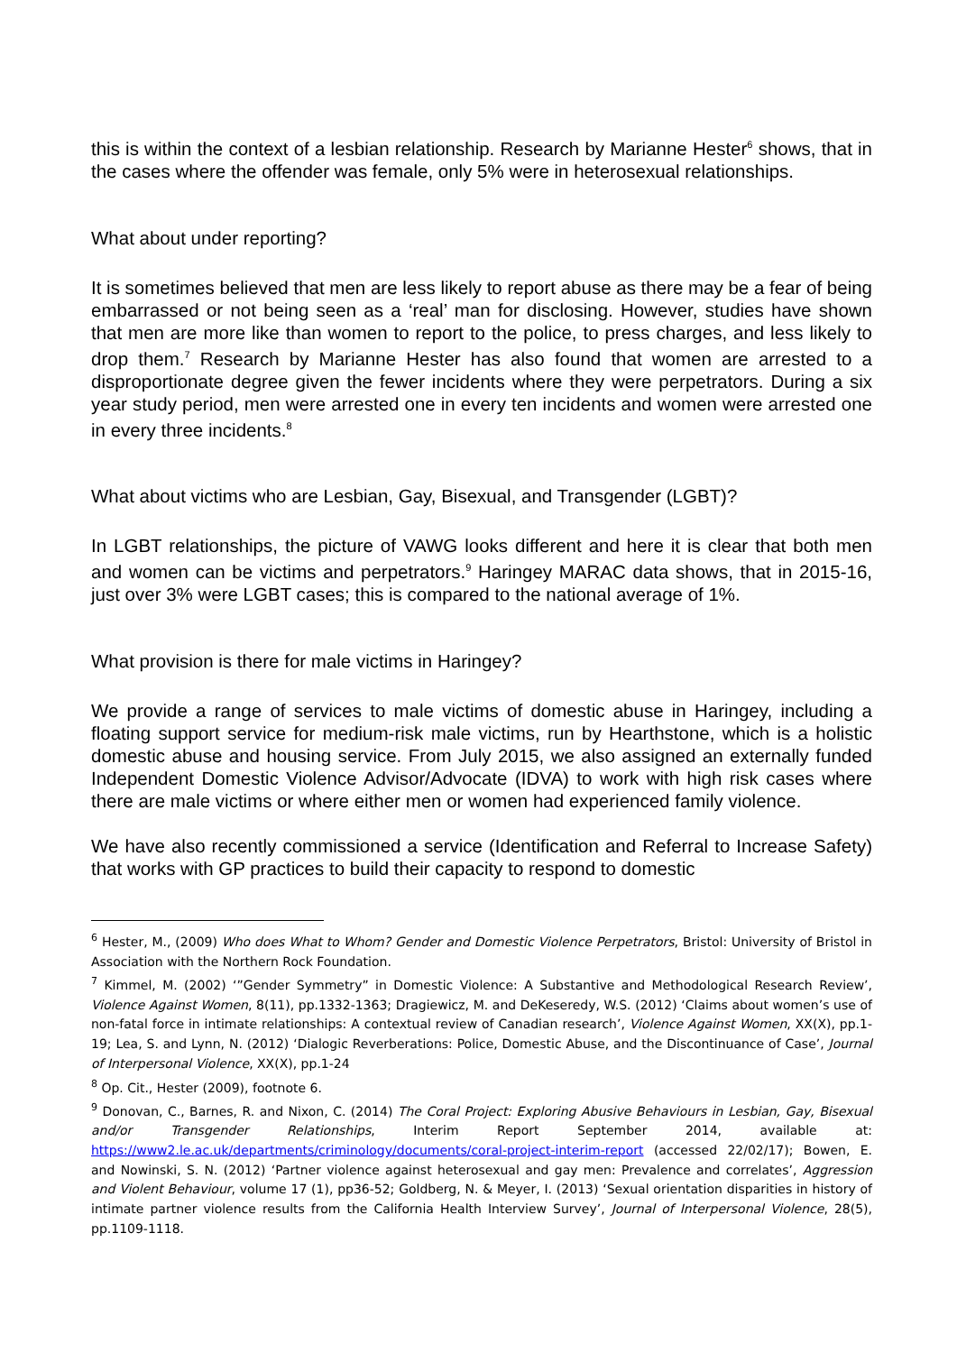this is within the context of a lesbian relationship. Research by Marianne Hester<sup>6</sup> shows, that in the cases where the offender was female, only 5% were in heterosexual relationships.
What about under reporting?
It is sometimes believed that men are less likely to report abuse as there may be a fear of being embarrassed or not being seen as a ‘real’ man for disclosing. However, studies have shown that men are more like than women to report to the police, to press charges, and less likely to drop them.<sup>7</sup> Research by Marianne Hester has also found that women are arrested to a disproportionate degree given the fewer incidents where they were perpetrators. During a six year study period, men were arrested one in every ten incidents and women were arrested one in every three incidents.<sup>8</sup>
What about victims who are Lesbian, Gay, Bisexual, and Transgender (LGBT)?
In LGBT relationships, the picture of VAWG looks different and here it is clear that both men and women can be victims and perpetrators.<sup>9</sup> Haringey MARAC data shows, that in 2015-16, just over 3% were LGBT cases; this is compared to the national average of 1%.
What provision is there for male victims in Haringey?
We provide a range of services to male victims of domestic abuse in Haringey, including a floating support service for medium-risk male victims, run by Hearthstone, which is a holistic domestic abuse and housing service. From July 2015, we also assigned an externally funded Independent Domestic Violence Advisor/Advocate (IDVA) to work with high risk cases where there are male victims or where either men or women had experienced family violence.
We have also recently commissioned a service (Identification and Referral to Increase Safety) that works with GP practices to build their capacity to respond to domestic
<sup>6</sup> Hester, M., (2009) Who does What to Whom? Gender and Domestic Violence Perpetrators, Bristol: University of Bristol in Association with the Northern Rock Foundation.
<sup>7</sup> Kimmel, M. (2002) ‘”Gender Symmetry” in Domestic Violence: A Substantive and Methodological Research Review’, Violence Against Women, 8(11), pp.1332-1363; Dragiewicz, M. and DeKeseredy, W.S. (2012) ‘Claims about women’s use of non-fatal force in intimate relationships: A contextual review of Canadian research’, Violence Against Women, XX(X), pp.1-19; Lea, S. and Lynn, N. (2012) ‘Dialogic Reverberations: Police, Domestic Abuse, and the Discontinuance of Case’, Journal of Interpersonal Violence, XX(X), pp.1-24
<sup>8</sup> Op. Cit., Hester (2009), footnote 6.
<sup>9</sup> Donovan, C., Barnes, R. and Nixon, C. (2014) The Coral Project: Exploring Abusive Behaviours in Lesbian, Gay, Bisexual and/or Transgender Relationships, Interim Report September 2014, available at: https://www2.le.ac.uk/departments/criminology/documents/coral-project-interim-report (accessed 22/02/17); Bowen, E. and Nowinski, S. N. (2012) ‘Partner violence against heterosexual and gay men: Prevalence and correlates’, Aggression and Violent Behaviour, volume 17 (1), pp36-52; Goldberg, N. & Meyer, I. (2013) ‘Sexual orientation disparities in history of intimate partner violence results from the California Health Interview Survey’, Journal of Interpersonal Violence, 28(5), pp.1109-1118.